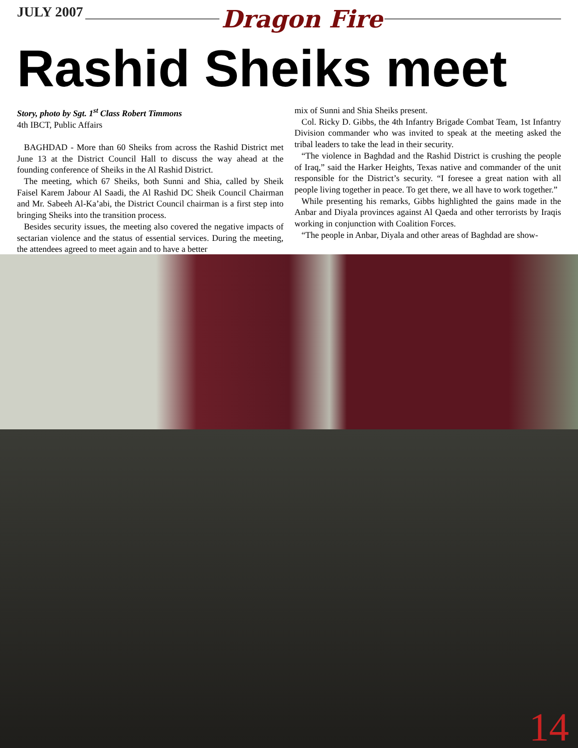JULY 2007 Dragon Fire
Rashid Sheiks meet
Story, photo by Sgt. 1<sup>st</sup> Class Robert Timmons
4th IBCT, Public Affairs
BAGHDAD - More than 60 Sheiks from across the Rashid District met June 13 at the District Council Hall to discuss the way ahead at the founding conference of Sheiks in the Al Rashid District.
The meeting, which 67 Sheiks, both Sunni and Shia, called by Sheik Faisel Karem Jabour Al Saadi, the Al Rashid DC Sheik Council Chairman and Mr. Sabeeh Al-Ka’abi, the District Council chairman is a first step into bringing Sheiks into the transition process.
Besides security issues, the meeting also covered the negative impacts of sectarian violence and the status of essential services. During the meeting, the attendees agreed to meet again and to have a better
mix of Sunni and Shia Sheiks present.
Col. Ricky D. Gibbs, the 4th Infantry Brigade Combat Team, 1st Infantry Division commander who was invited to speak at the meeting asked the tribal leaders to take the lead in their security.
“The violence in Baghdad and the Rashid District is crushing the people of Iraq,” said the Harker Heights, Texas native and commander of the unit responsible for the District’s security. “I foresee a great nation with all people living together in peace. To get there, we all have to work together.”
While presenting his remarks, Gibbs highlighted the gains made in the Anbar and Diyala provinces against Al Qaeda and other terrorists by Iraqis working in conjunction with Coalition Forces.
“The people in Anbar, Diyala and other areas of Baghdad are show-
14